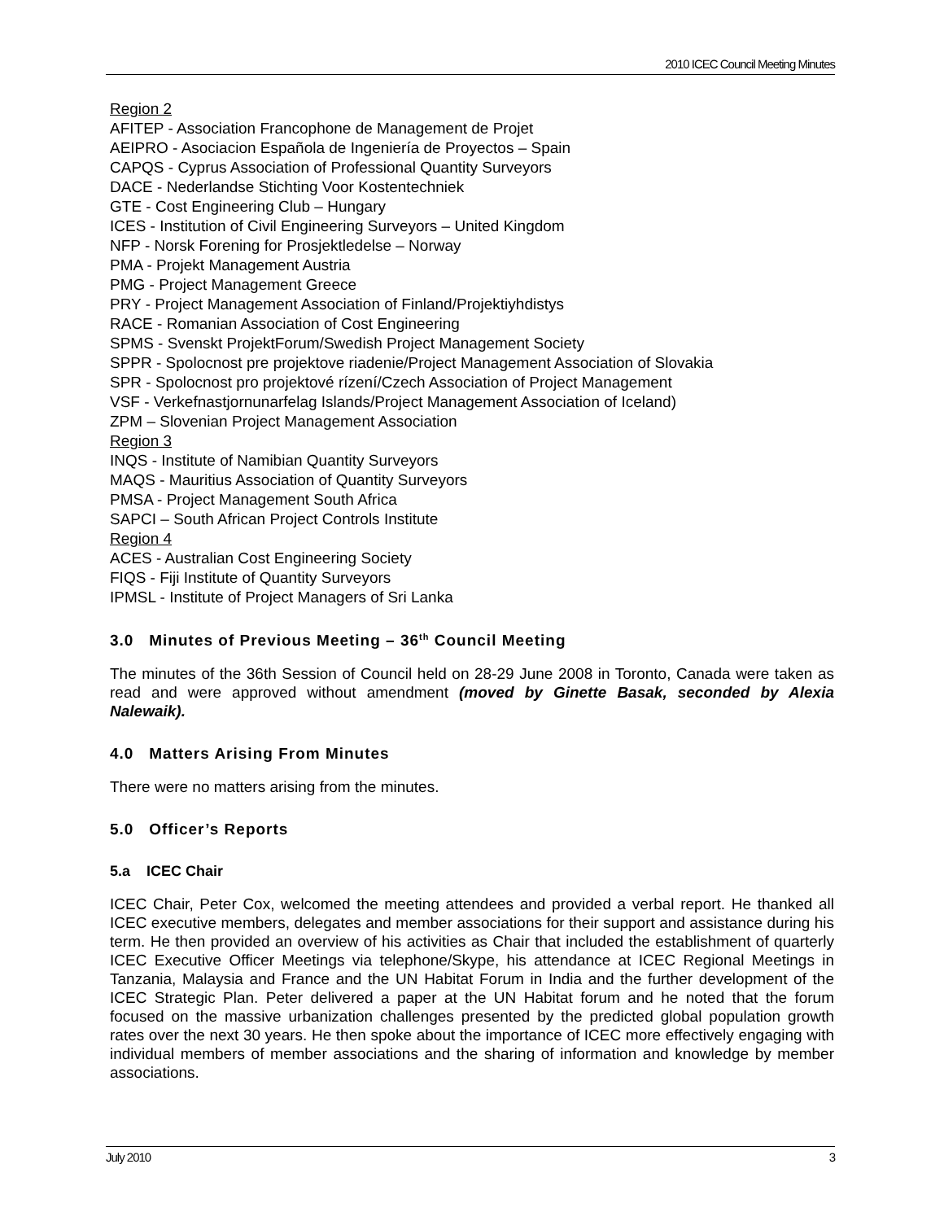2010 ICEC Council Meeting Minutes
Region 2
AFITEP - Association Francophone de Management de Projet
AEIPRO - Asociacion Española de Ingeniería de Proyectos – Spain
CAPQS - Cyprus Association of Professional Quantity Surveyors
DACE - Nederlandse Stichting Voor Kostentechniek
GTE - Cost Engineering Club – Hungary
ICES - Institution of Civil Engineering Surveyors – United Kingdom
NFP - Norsk Forening for Prosjektledelse – Norway
PMA - Projekt Management Austria
PMG - Project Management Greece
PRY - Project Management Association of Finland/Projektiyhdistys
RACE - Romanian Association of Cost Engineering
SPMS - Svenskt ProjektForum/Swedish Project Management Society
SPPR - Spolocnost pre projektove riadenie/Project Management Association of Slovakia
SPR - Spolocnost pro projektové rízení/Czech Association of Project Management
VSF - Verkefnastjornunarfelag Islands/Project Management Association of Iceland)
ZPM – Slovenian Project Management Association
Region 3
INQS - Institute of Namibian Quantity Surveyors
MAQS - Mauritius Association of Quantity Surveyors
PMSA - Project Management South Africa
SAPCI – South African Project Controls Institute
Region 4
ACES - Australian Cost Engineering Society
FIQS - Fiji Institute of Quantity Surveyors
IPMSL - Institute of Project Managers of Sri Lanka
3.0 Minutes of Previous Meeting – 36<sup>th</sup> Council Meeting
The minutes of the 36th Session of Council held on 28-29 June 2008 in Toronto, Canada were taken as read and were approved without amendment (moved by Ginette Basak, seconded by Alexia Nalewaik).
4.0 Matters Arising From Minutes
There were no matters arising from the minutes.
5.0 Officer’s Reports
5.a ICEC Chair
ICEC Chair, Peter Cox, welcomed the meeting attendees and provided a verbal report. He thanked all ICEC executive members, delegates and member associations for their support and assistance during his term. He then provided an overview of his activities as Chair that included the establishment of quarterly ICEC Executive Officer Meetings via telephone/Skype, his attendance at ICEC Regional Meetings in Tanzania, Malaysia and France and the UN Habitat Forum in India and the further development of the ICEC Strategic Plan. Peter delivered a paper at the UN Habitat forum and he noted that the forum focused on the massive urbanization challenges presented by the predicted global population growth rates over the next 30 years. He then spoke about the importance of ICEC more effectively engaging with individual members of member associations and the sharing of information and knowledge by member associations.
July 2010 3